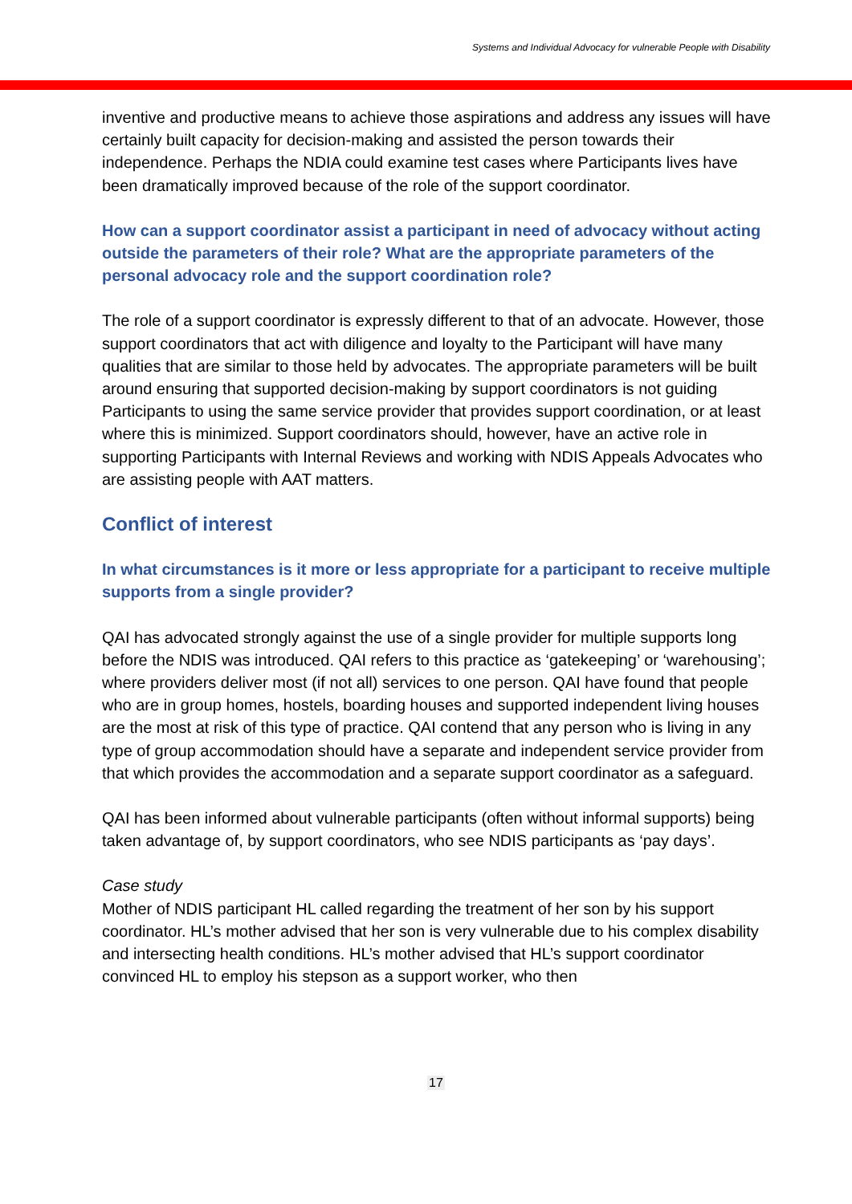Systems and Individual Advocacy for vulnerable People with Disability
inventive and productive means to achieve those aspirations and address any issues will have certainly built capacity for decision-making and assisted the person towards their independence. Perhaps the NDIA could examine test cases where Participants lives have been dramatically improved because of the role of the support coordinator.
How can a support coordinator assist a participant in need of advocacy without acting outside the parameters of their role? What are the appropriate parameters of the personal advocacy role and the support coordination role?
The role of a support coordinator is expressly different to that of an advocate. However, those support coordinators that act with diligence and loyalty to the Participant will have many qualities that are similar to those held by advocates. The appropriate parameters will be built around ensuring that supported decision-making by support coordinators is not guiding Participants to using the same service provider that provides support coordination, or at least where this is minimized. Support coordinators should, however, have an active role in supporting Participants with Internal Reviews and working with NDIS Appeals Advocates who are assisting people with AAT matters.
Conflict of interest
In what circumstances is it more or less appropriate for a participant to receive multiple supports from a single provider?
QAI has advocated strongly against the use of a single provider for multiple supports long before the NDIS was introduced. QAI refers to this practice as ‘gatekeeping’ or ‘warehousing’; where providers deliver most (if not all) services to one person. QAI have found that people who are in group homes, hostels, boarding houses and supported independent living houses are the most at risk of this type of practice. QAI contend that any person who is living in any type of group accommodation should have a separate and independent service provider from that which provides the accommodation and a separate support coordinator as a safeguard.
QAI has been informed about vulnerable participants (often without informal supports) being taken advantage of, by support coordinators, who see NDIS participants as ‘pay days’.
Case study
Mother of NDIS participant HL called regarding the treatment of her son by his support coordinator. HL’s mother advised that her son is very vulnerable due to his complex disability and intersecting health conditions. HL’s mother advised that HL’s support coordinator convinced HL to employ his stepson as a support worker, who then
17